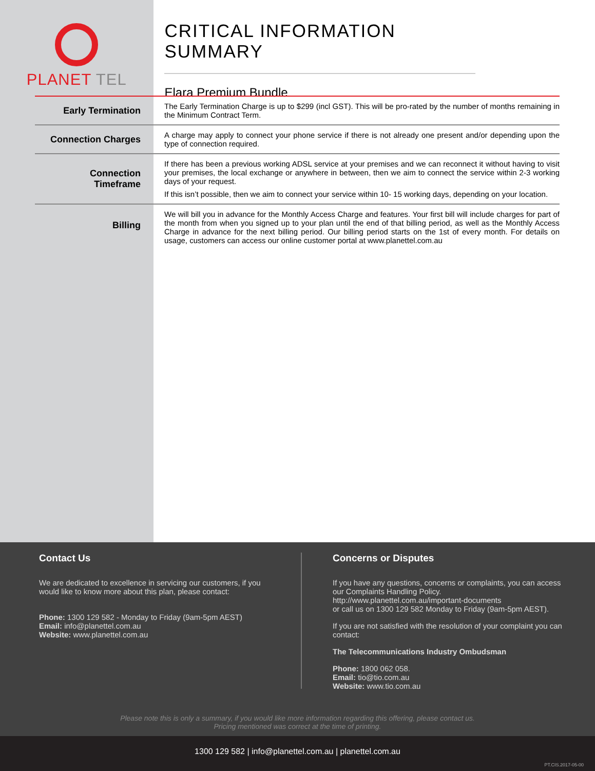PLANET TEL
CRITICAL INFORMATION SUMMARY
Elara Premium Bundle
| Early Termination | The Early Termination Charge is up to $299 (incl GST). This will be pro-rated by the number of months remaining in the Minimum Contract Term. |
| Connection Charges | A charge may apply to connect your phone service if there is not already one present and/or depending upon the type of connection required. |
| Connection Timeframe | If there has been a previous working ADSL service at your premises and we can reconnect it without having to visit your premises, the local exchange or anywhere in between, then we aim to connect the service within 2-3 working days of your request. If this isn’t possible, then we aim to connect your service within 10- 15 working days, depending on your location. |
| Billing | We will bill you in advance for the Monthly Access Charge and features. Your first bill will include charges for part of the month from when you signed up to your plan until the end of that billing period, as well as the Monthly Access Charge in advance for the next billing period. Our billing period starts on the 1st of every month. For details on usage, customers can access our online customer portal at www.planettel.com.au |
Contact Us
We are dedicated to excellence in servicing our customers, if you would like to know more about this plan, please contact:
Phone: 1300 129 582 - Monday to Friday (9am-5pm AEST)
Email: info@planettel.com.au
Website: www.planettel.com.au
Concerns or Disputes
If you have any questions, concerns or complaints, you can access our Complaints Handling Policy.
http://www.planettel.com.au/important-documents
or call us on 1300 129 582 Monday to Friday (9am-5pm AEST).
If you are not satisfied with the resolution of your complaint you can contact:
The Telecommunications Industry Ombudsman
Phone: 1800 062 058.
Email: tio@tio.com.au
Website: www.tio.com.au
Please note this is only a summary, if you would like more information regarding this offering, please contact us.
Pricing mentioned was correct at the time of printing.
1300 129 582 | info@planettel.com.au | planettel.com.au
PT.CIS.2017-05-00